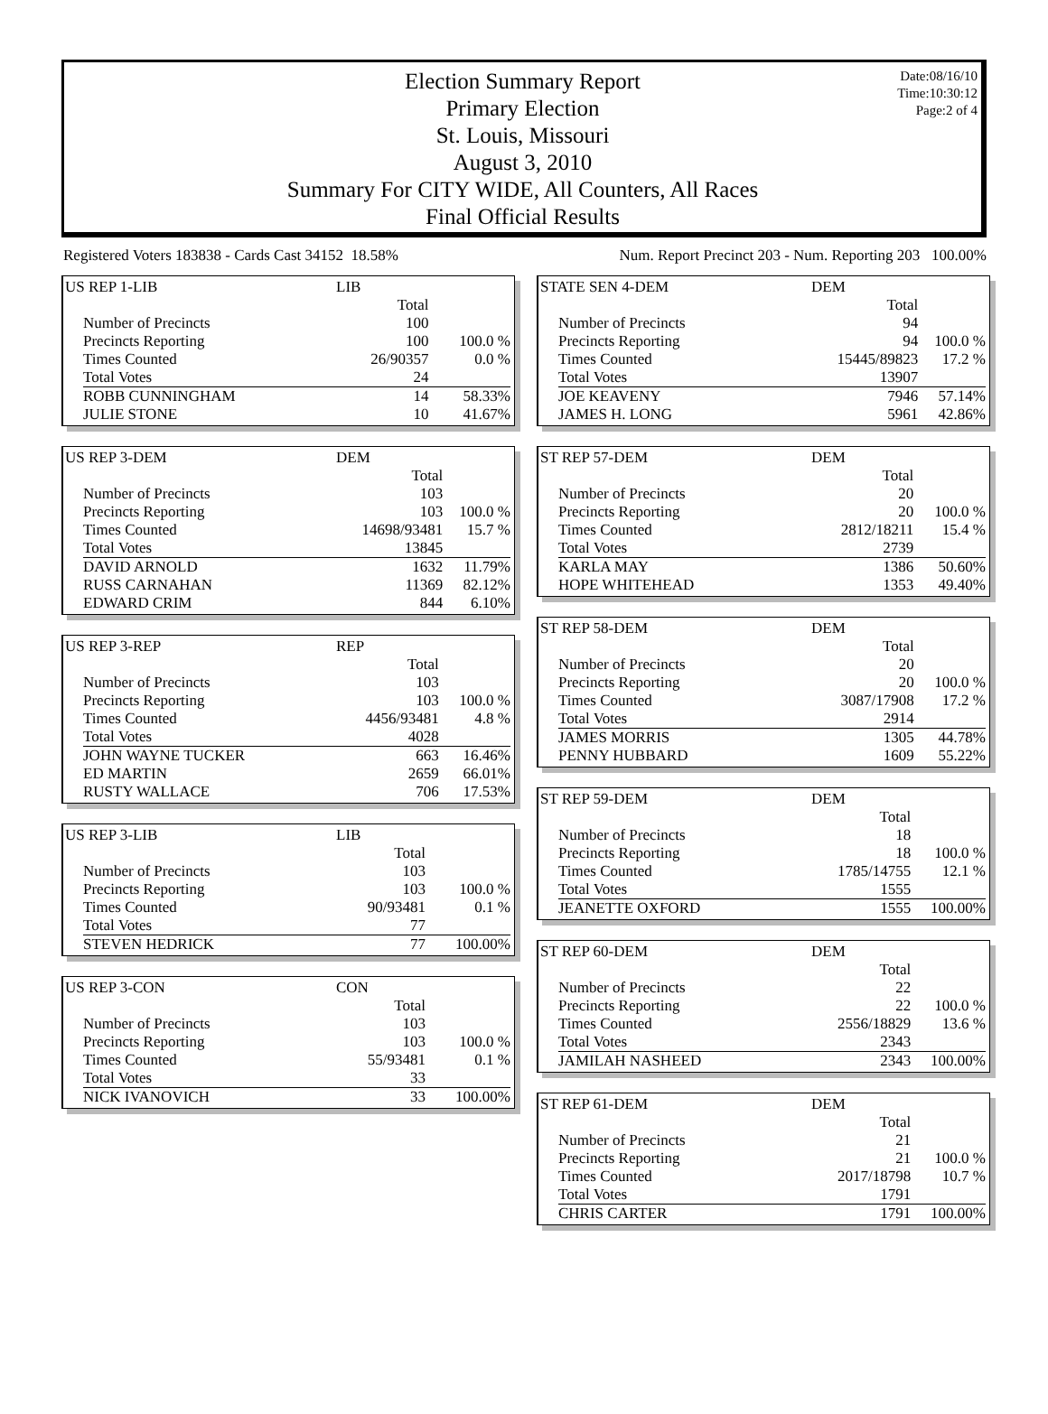Date:08/16/10
Time:10:30:12
Page:2 of 4
Election Summary Report
Primary Election
St. Louis, Missouri
August 3, 2010
Summary For CITY WIDE, All Counters, All Races
Final Official Results
Registered Voters 183838 - Cards Cast 34152 18.58% Num. Report Precinct 203 - Num. Reporting 203 100.00%
| US REP 1-LIB | LIB | |
| | Total | |
| Number of Precincts | 100 | |
| Precincts Reporting | 100 | 100.0 % |
| Times Counted | 26/90357 | 0.0 % |
| Total Votes | 24 | |
| ROBB CUNNINGHAM | 14 | 58.33% |
| JULIE STONE | 10 | 41.67% |
| US REP 3-DEM | DEM | |
| | Total | |
| Number of Precincts | 103 | |
| Precincts Reporting | 103 | 100.0 % |
| Times Counted | 14698/93481 | 15.7 % |
| Total Votes | 13845 | |
| DAVID ARNOLD | 1632 | 11.79% |
| RUSS CARNAHAN | 11369 | 82.12% |
| EDWARD CRIM | 844 | 6.10% |
| US REP 3-REP | REP | |
| | Total | |
| Number of Precincts | 103 | |
| Precincts Reporting | 103 | 100.0 % |
| Times Counted | 4456/93481 | 4.8 % |
| Total Votes | 4028 | |
| JOHN WAYNE TUCKER | 663 | 16.46% |
| ED MARTIN | 2659 | 66.01% |
| RUSTY WALLACE | 706 | 17.53% |
| US REP 3-LIB | LIB | |
| | Total | |
| Number of Precincts | 103 | |
| Precincts Reporting | 103 | 100.0 % |
| Times Counted | 90/93481 | 0.1 % |
| Total Votes | 77 | |
| STEVEN HEDRICK | 77 | 100.00% |
| US REP 3-CON | CON | |
| | Total | |
| Number of Precincts | 103 | |
| Precincts Reporting | 103 | 100.0 % |
| Times Counted | 55/93481 | 0.1 % |
| Total Votes | 33 | |
| NICK IVANOVICH | 33 | 100.00% |
| STATE SEN 4-DEM | DEM | |
| | Total | |
| Number of Precincts | 94 | |
| Precincts Reporting | 94 | 100.0 % |
| Times Counted | 15445/89823 | 17.2 % |
| Total Votes | 13907 | |
| JOE KEAVENY | 7946 | 57.14% |
| JAMES H. LONG | 5961 | 42.86% |
| ST REP 57-DEM | DEM | |
| | Total | |
| Number of Precincts | 20 | |
| Precincts Reporting | 20 | 100.0 % |
| Times Counted | 2812/18211 | 15.4 % |
| Total Votes | 2739 | |
| KARLA MAY | 1386 | 50.60% |
| HOPE WHITEHEAD | 1353 | 49.40% |
| ST REP 58-DEM | DEM | |
| | Total | |
| Number of Precincts | 20 | |
| Precincts Reporting | 20 | 100.0 % |
| Times Counted | 3087/17908 | 17.2 % |
| Total Votes | 2914 | |
| JAMES MORRIS | 1305 | 44.78% |
| PENNY HUBBARD | 1609 | 55.22% |
| ST REP 59-DEM | DEM | |
| | Total | |
| Number of Precincts | 18 | |
| Precincts Reporting | 18 | 100.0 % |
| Times Counted | 1785/14755 | 12.1 % |
| Total Votes | 1555 | |
| JEANETTE OXFORD | 1555 | 100.00% |
| ST REP 60-DEM | DEM | |
| | Total | |
| Number of Precincts | 22 | |
| Precincts Reporting | 22 | 100.0 % |
| Times Counted | 2556/18829 | 13.6 % |
| Total Votes | 2343 | |
| JAMILAH NASHEED | 2343 | 100.00% |
| ST REP 61-DEM | DEM | |
| | Total | |
| Number of Precincts | 21 | |
| Precincts Reporting | 21 | 100.0 % |
| Times Counted | 2017/18798 | 10.7 % |
| Total Votes | 1791 | |
| CHRIS CARTER | 1791 | 100.00% |